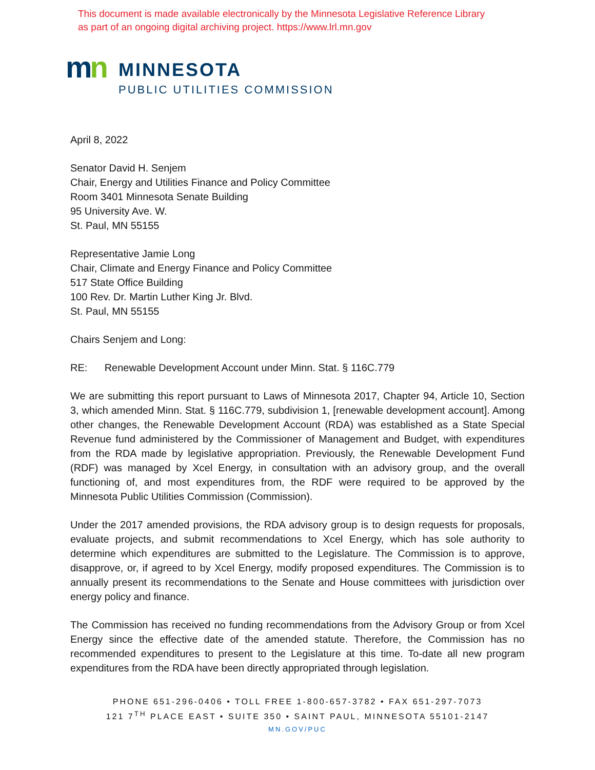This document is made available electronically by the Minnesota Legislative Reference Library
as part of an ongoing digital archiving project. https://www.lrl.mn.gov
mn
MINNESOTA
PUBLIC UTILITIES COMMISSION
April 8, 2022
Senator David H. Senjem
Chair, Energy and Utilities Finance and Policy Committee
Room 3401 Minnesota Senate Building
95 University Ave. W.
St. Paul, MN 55155
Representative Jamie Long
Chair, Climate and Energy Finance and Policy Committee
517 State Office Building
100 Rev. Dr. Martin Luther King Jr. Blvd.
St. Paul, MN 55155
Chairs Senjem and Long:
RE: Renewable Development Account under Minn. Stat. § 116C.779
We are submitting this report pursuant to Laws of Minnesota 2017, Chapter 94, Article 10, Section 3, which amended Minn. Stat. § 116C.779, subdivision 1, [renewable development account]. Among other changes, the Renewable Development Account (RDA) was established as a State Special Revenue fund administered by the Commissioner of Management and Budget, with expenditures from the RDA made by legislative appropriation. Previously, the Renewable Development Fund (RDF) was managed by Xcel Energy, in consultation with an advisory group, and the overall functioning of, and most expenditures from, the RDF were required to be approved by the Minnesota Public Utilities Commission (Commission).
Under the 2017 amended provisions, the RDA advisory group is to design requests for proposals, evaluate projects, and submit recommendations to Xcel Energy, which has sole authority to determine which expenditures are submitted to the Legislature. The Commission is to approve, disapprove, or, if agreed to by Xcel Energy, modify proposed expenditures. The Commission is to annually present its recommendations to the Senate and House committees with jurisdiction over energy policy and finance.
The Commission has received no funding recommendations from the Advisory Group or from Xcel Energy since the effective date of the amended statute. Therefore, the Commission has no recommended expenditures to present to the Legislature at this time. To-date all new program expenditures from the RDA have been directly appropriated through legislation.
PHONE 651-296-0406 • TOLL FREE 1-800-657-3782 • FAX 651-297-7073
121 7<sup>TH</sup> PLACE EAST • SUITE 350 • SAINT PAUL, MINNESOTA 55101-2147
MN.GOV/PUC